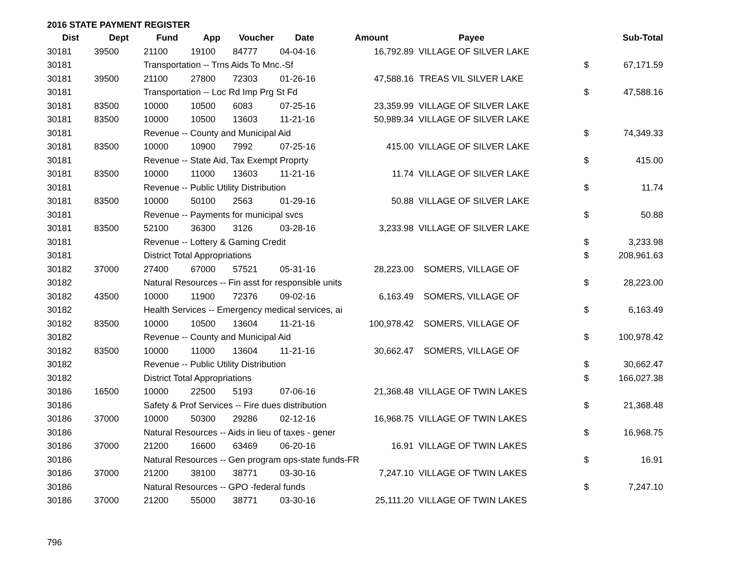2016 STATE PAYMENT REGISTER
| Dist | Dept | Fund | App | Voucher | Date | Amount | Payee | | Sub-Total |
| --- | --- | --- | --- | --- | --- | --- | --- | --- | --- |
| 30181 | 39500 | 21100 | 19100 | 84777 | 04-04-16 | 16,792.89 | VILLAGE OF SILVER LAKE | | |
| 30181 | | Transportation -- Trns Aids To Mnc.-Sf | | | | | | $ | 67,171.59 |
| 30181 | 39500 | 21100 | 27800 | 72303 | 01-26-16 | 47,588.16 | TREAS VIL SILVER LAKE | | |
| 30181 | | Transportation -- Loc Rd Imp Prg St Fd | | | | | | $ | 47,588.16 |
| 30181 | 83500 | 10000 | 10500 | 6083 | 07-25-16 | 23,359.99 | VILLAGE OF SILVER LAKE | | |
| 30181 | 83500 | 10000 | 10500 | 13603 | 11-21-16 | 50,989.34 | VILLAGE OF SILVER LAKE | | |
| 30181 | | Revenue -- County and Municipal Aid | | | | | | $ | 74,349.33 |
| 30181 | 83500 | 10000 | 10900 | 7992 | 07-25-16 | 415.00 | VILLAGE OF SILVER LAKE | | |
| 30181 | | Revenue -- State Aid, Tax Exempt Proprty | | | | | | $ | 415.00 |
| 30181 | 83500 | 10000 | 11000 | 13603 | 11-21-16 | 11.74 | VILLAGE OF SILVER LAKE | | |
| 30181 | | Revenue -- Public Utility Distribution | | | | | | $ | 11.74 |
| 30181 | 83500 | 10000 | 50100 | 2563 | 01-29-16 | 50.88 | VILLAGE OF SILVER LAKE | | |
| 30181 | | Revenue -- Payments for municipal svcs | | | | | | $ | 50.88 |
| 30181 | 83500 | 52100 | 36300 | 3126 | 03-28-16 | 3,233.98 | VILLAGE OF SILVER LAKE | | |
| 30181 | | Revenue -- Lottery & Gaming Credit | | | | | | $ | 3,233.98 |
| 30181 | | District Total Appropriations | | | | | | $ | 208,961.63 |
| 30182 | 37000 | 27400 | 67000 | 57521 | 05-31-16 | 28,223.00 | SOMERS, VILLAGE OF | | |
| 30182 | | Natural Resources -- Fin asst for responsible units | | | | | | $ | 28,223.00 |
| 30182 | 43500 | 10000 | 11900 | 72376 | 09-02-16 | 6,163.49 | SOMERS, VILLAGE OF | | |
| 30182 | | Health Services -- Emergency medical services, ai | | | | | | $ | 6,163.49 |
| 30182 | 83500 | 10000 | 10500 | 13604 | 11-21-16 | 100,978.42 | SOMERS, VILLAGE OF | | |
| 30182 | | Revenue -- County and Municipal Aid | | | | | | $ | 100,978.42 |
| 30182 | 83500 | 10000 | 11000 | 13604 | 11-21-16 | 30,662.47 | SOMERS, VILLAGE OF | | |
| 30182 | | Revenue -- Public Utility Distribution | | | | | | $ | 30,662.47 |
| 30182 | | District Total Appropriations | | | | | | $ | 166,027.38 |
| 30186 | 16500 | 10000 | 22500 | 5193 | 07-06-16 | 21,368.48 | VILLAGE OF TWIN LAKES | | |
| 30186 | | Safety & Prof Services -- Fire dues distribution | | | | | | $ | 21,368.48 |
| 30186 | 37000 | 10000 | 50300 | 29286 | 02-12-16 | 16,968.75 | VILLAGE OF TWIN LAKES | | |
| 30186 | | Natural Resources -- Aids in lieu of taxes - gener | | | | | | $ | 16,968.75 |
| 30186 | 37000 | 21200 | 16600 | 63469 | 06-20-16 | 16.91 | VILLAGE OF TWIN LAKES | | |
| 30186 | | Natural Resources -- Gen program ops-state funds-FR | | | | | | $ | 16.91 |
| 30186 | 37000 | 21200 | 38100 | 38771 | 03-30-16 | 7,247.10 | VILLAGE OF TWIN LAKES | | |
| 30186 | | Natural Resources -- GPO -federal funds | | | | | | $ | 7,247.10 |
| 30186 | 37000 | 21200 | 55000 | 38771 | 03-30-16 | 25,111.20 | VILLAGE OF TWIN LAKES | | |
796